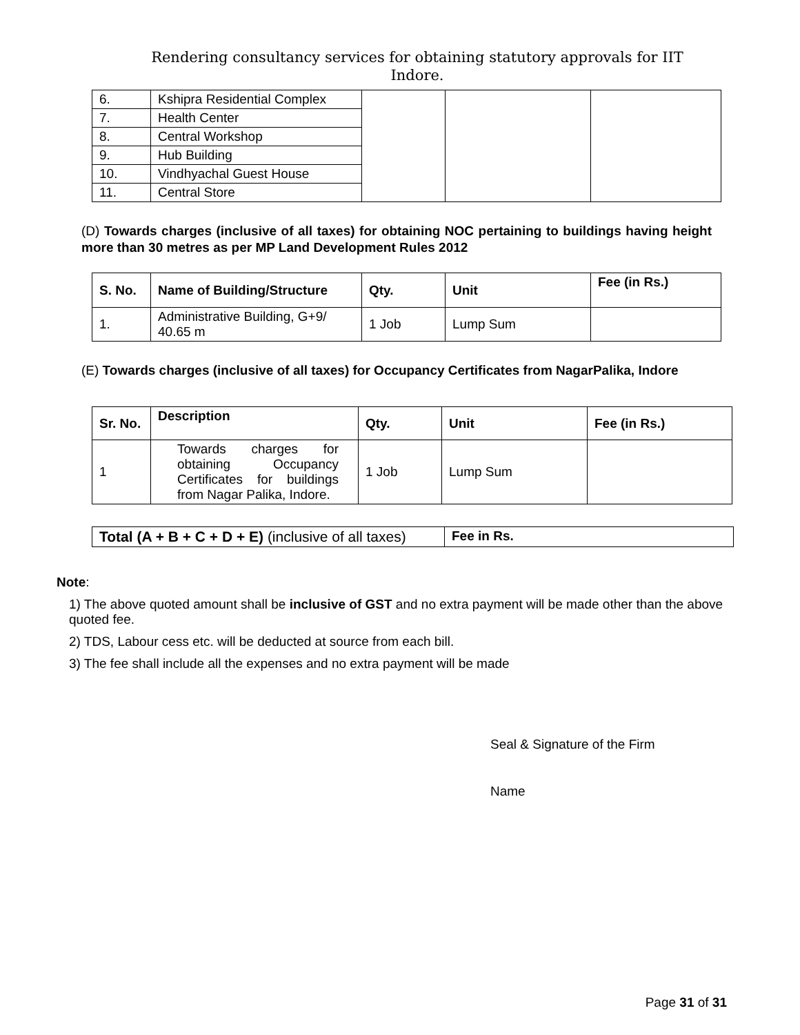Rendering consultancy services for obtaining statutory approvals for IIT
Indore.
| 6. | Kshipra Residential Complex | | | |
| 7. | Health Center | | | |
| 8. | Central Workshop | | | |
| 9. | Hub Building | | | |
| 10. | Vindhyachal Guest House | | | |
| 11. | Central Store | | | |
(D) Towards charges (inclusive of all taxes) for obtaining NOC pertaining to buildings having height more than 30 metres as per MP Land Development Rules 2012
| S. No. | Name of Building/Structure | Qty. | Unit | Fee (in Rs.) |
| --- | --- | --- | --- | --- |
| 1. | Administrative Building, G+9/ 40.65 m | 1 Job | Lump Sum | |
(E) Towards charges (inclusive of all taxes) for Occupancy Certificates from NagarPalika, Indore
| Sr. No. | Description | Qty. | Unit | Fee (in Rs.) |
| --- | --- | --- | --- | --- |
| 1 | Towards charges for obtaining Occupancy Certificates for buildings from Nagar Palika, Indore. | 1 Job | Lump Sum | |
| Total (A + B + C + D + E) (inclusive of all taxes) | Fee in Rs. |
Note:
1) The above quoted amount shall be inclusive of GST and no extra payment will be made other than the above quoted fee.
2) TDS, Labour cess etc. will be deducted at source from each bill.
3) The fee shall include all the expenses and no extra payment will be made
Seal & Signature of the Firm
Name
Page 31 of 31